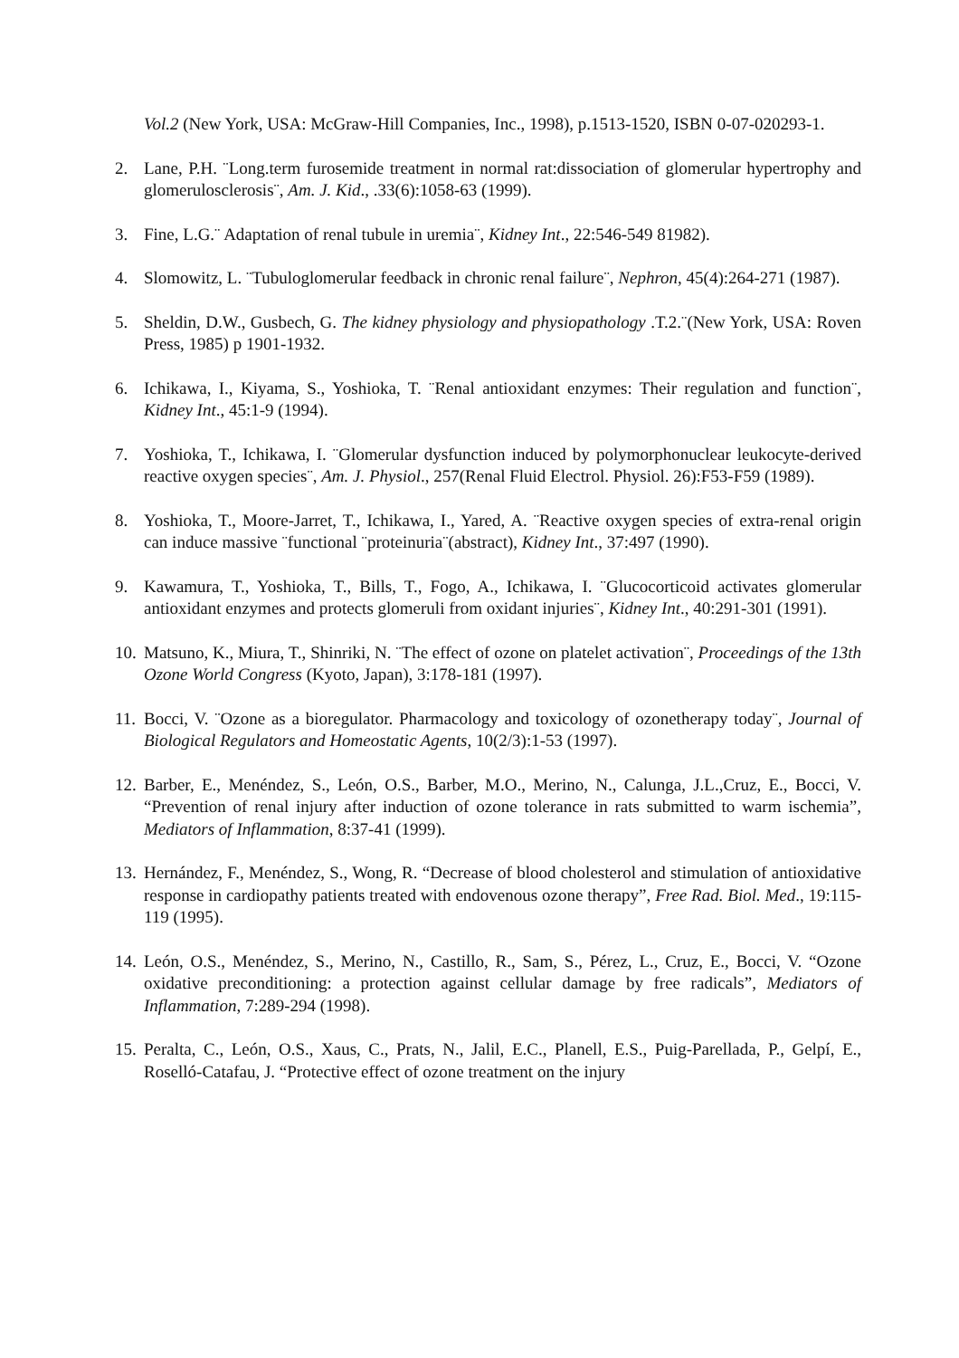Vol.2 (New York, USA: McGraw-Hill Companies, Inc., 1998), p.1513-1520, ISBN 0-07-020293-1.
2. Lane, P.H. ¨Long.term furosemide treatment in normal rat:dissociation of glomerular hypertrophy and glomerulosclerosis¨, Am. J. Kid., .33(6):1058-63 (1999).
3. Fine, L.G.¨ Adaptation of renal tubule in uremia¨, Kidney Int., 22:546-549 81982).
4. Slomowitz, L. ¨Tubuloglomerular feedback in chronic renal failure¨, Nephron, 45(4):264-271 (1987).
5. Sheldin, D.W., Gusbech, G. The kidney physiology and physiopathology .T.2.¨(New York, USA: Roven Press, 1985) p 1901-1932.
6. Ichikawa, I., Kiyama, S., Yoshioka, T. ¨Renal antioxidant enzymes: Their regulation and function¨, Kidney Int., 45:1-9 (1994).
7. Yoshioka, T., Ichikawa, I. ¨Glomerular dysfunction induced by polymorphonuclear leukocyte-derived reactive oxygen species¨, Am. J. Physiol., 257(Renal Fluid Electrol. Physiol. 26):F53-F59 (1989).
8. Yoshioka, T., Moore-Jarret, T., Ichikawa, I., Yared, A. ¨Reactive oxygen species of extra-renal origin can induce massive ¨functional ¨proteinuria¨(abstract), Kidney Int., 37:497 (1990).
9. Kawamura, T., Yoshioka, T., Bills, T., Fogo, A., Ichikawa, I. ¨Glucocorticoid activates glomerular antioxidant enzymes and protects glomeruli from oxidant injuries¨, Kidney Int., 40:291-301 (1991).
10. Matsuno, K., Miura, T., Shinriki, N. ¨The effect of ozone on platelet activation¨, Proceedings of the 13th Ozone World Congress (Kyoto, Japan), 3:178-181 (1997).
11. Bocci, V. ¨Ozone as a bioregulator. Pharmacology and toxicology of ozonetherapy today¨, Journal of Biological Regulators and Homeostatic Agents, 10(2/3):1-53 (1997).
12. Barber, E., Menéndez, S., León, O.S., Barber, M.O., Merino, N., Calunga, J.L.,Cruz, E., Bocci, V. “Prevention of renal injury after induction of ozone tolerance in rats submitted to warm ischemia”, Mediators of Inflammation, 8:37-41 (1999).
13. Hernández, F., Menéndez, S., Wong, R. “Decrease of blood cholesterol and stimulation of antioxidative response in cardiopathy patients treated with endovenous ozone therapy”, Free Rad. Biol. Med., 19:115-119 (1995).
14. León, O.S., Menéndez, S., Merino, N., Castillo, R., Sam, S., Pérez, L., Cruz, E., Bocci, V. “Ozone oxidative preconditioning: a protection against cellular damage by free radicals”, Mediators of Inflammation, 7:289-294 (1998).
15. Peralta, C., León, O.S., Xaus, C., Prats, N., Jalil, E.C., Planell, E.S., Puig-Parellada, P., Gelpí, E., Roselló-Catafau, J. “Protective effect of ozone treatment on the injury